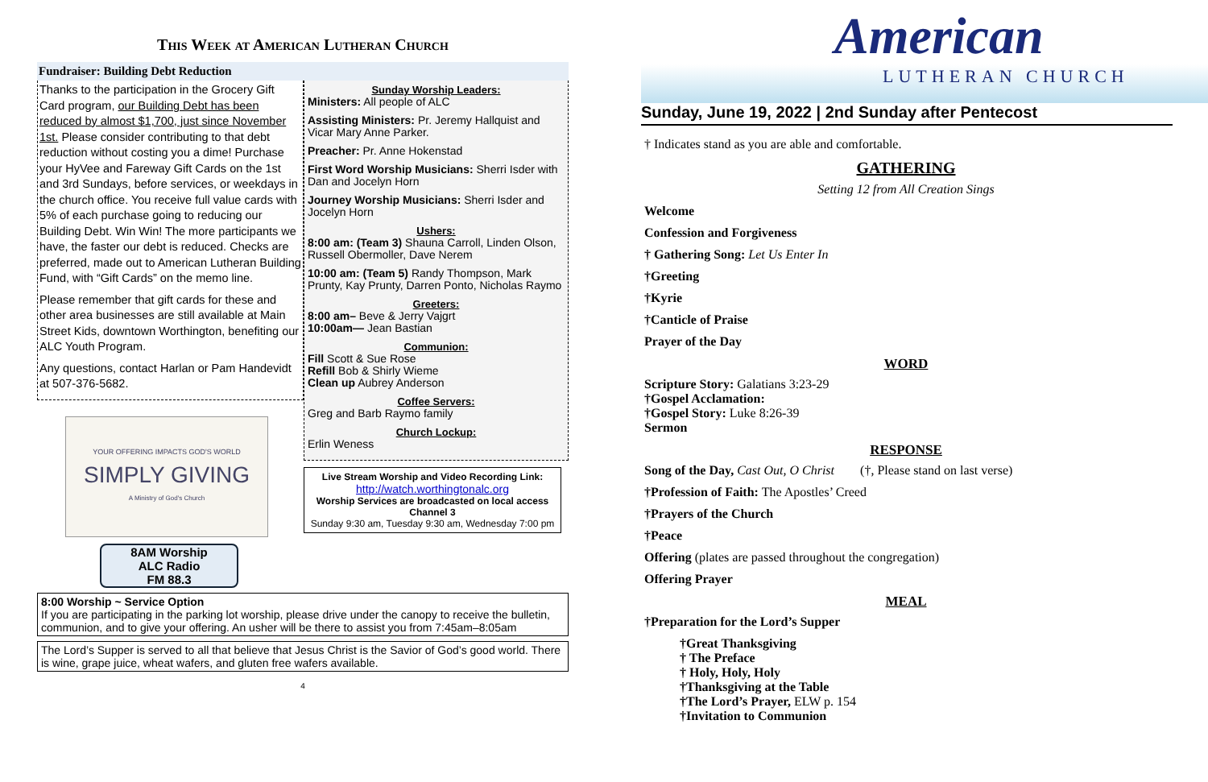This Week at American Lutheran Church
Fundraiser: Building Debt Reduction
Thanks to the participation in the Grocery Gift Card program, our Building Debt has been reduced by almost $1,700, just since November 1st. Please consider contributing to that debt reduction without costing you a dime! Purchase your HyVee and Fareway Gift Cards on the 1st and 3rd Sundays, before services, or weekdays in the church office. You receive full value cards with 5% of each purchase going to reducing our Building Debt. Win Win! The more participants we have, the faster our debt is reduced. Checks are preferred, made out to American Lutheran Building Fund, with “Gift Cards” on the memo line.
Please remember that gift cards for these and other area businesses are still available at Main Street Kids, downtown Worthington, benefiting our ALC Youth Program.
Any questions, contact Harlan or Pam Handevidt at 507-376-5682.
YOUR OFFERING IMPACTS GOD'S WORLD
SIMPLY GIVING
A Ministry of God's Church
8AM Worship
ALC Radio
FM 88.3
Sunday Worship Leaders:
Ministers: All people of ALC
Assisting Ministers: Pr. Jeremy Hallquist and Vicar Mary Anne Parker.
Preacher: Pr. Anne Hokenstad
First Word Worship Musicians: Sherri Isder with Dan and Jocelyn Horn
Journey Worship Musicians: Sherri Isder and Jocelyn Horn
Ushers:
8:00 am: (Team 3) Shauna Carroll, Linden Olson, Russell Obermoller, Dave Nerem
10:00 am: (Team 5) Randy Thompson, Mark Prunty, Kay Prunty, Darren Ponto, Nicholas Raymo
Greeters:
8:00 am– Beve & Jerry Vajgrt
10:00am— Jean Bastian
Communion:
Fill Scott & Sue Rose
Refill Bob & Shirly Wieme
Clean up Aubrey Anderson
Coffee Servers:
Greg and Barb Raymo family
Church Lockup:
Erlin Weness
Live Stream Worship and Video Recording Link:
http://watch.worthingtonalc.org
Worship Services are broadcasted on local access Channel 3
Sunday 9:30 am, Tuesday 9:30 am, Wednesday 7:00 pm
8:00 Worship ~ Service Option
If you are participating in the parking lot worship, please drive under the canopy to receive the bulletin, communion, and to give your offering. An usher will be there to assist you from 7:45am–8:05am
The Lord’s Supper is served to all that believe that Jesus Christ is the Savior of God’s good world. There is wine, grape juice, wheat wafers, and gluten free wafers available.
4
American
LUTHERAN CHURCH
Sunday, June 19, 2022 | 2nd Sunday after Pentecost
† Indicates stand as you are able and comfortable.
GATHERING
Setting 12 from All Creation Sings
Welcome
Confession and Forgiveness
† Gathering Song: Let Us Enter In
†Greeting
†Kyrie
†Canticle of Praise
Prayer of the Day
WORD
Scripture Story: Galatians 3:23-29
†Gospel Acclamation:
†Gospel Story: Luke 8:26-39
Sermon
RESPONSE
Song of the Day, Cast Out, O Christ (†, Please stand on last verse)
†Profession of Faith: The Apostles’ Creed
†Prayers of the Church
†Peace
Offering (plates are passed throughout the congregation)
Offering Prayer
MEAL
†Preparation for the Lord’s Supper
†Great Thanksgiving
† The Preface
† Holy, Holy, Holy
†Thanksgiving at the Table
†The Lord’s Prayer, ELW p. 154
†Invitation to Communion